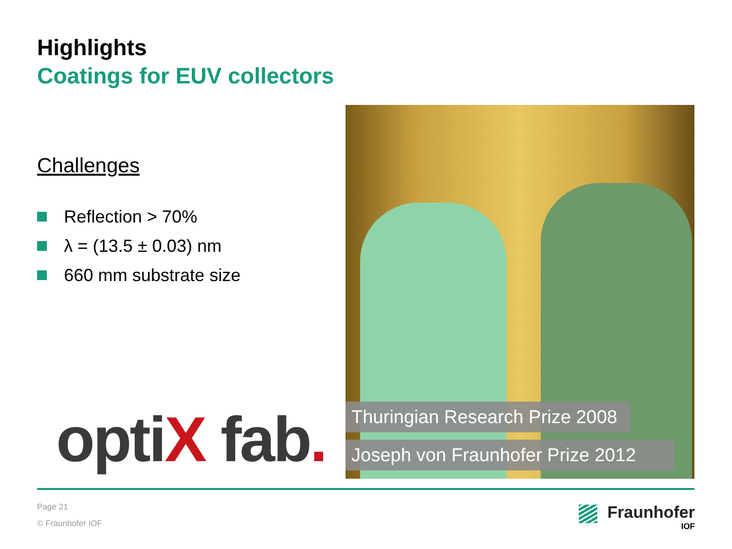Highlights
Coatings for EUV collectors
Challenges
Reflection > 70%
λ = (13.5 ± 0.03) nm
660 mm substrate size
optiX fab.
Thuringian Research Prize 2008
Joseph von Fraunhofer Prize 2012
Page 21
© Fraunhofer IOF
Fraunhofer
IOF